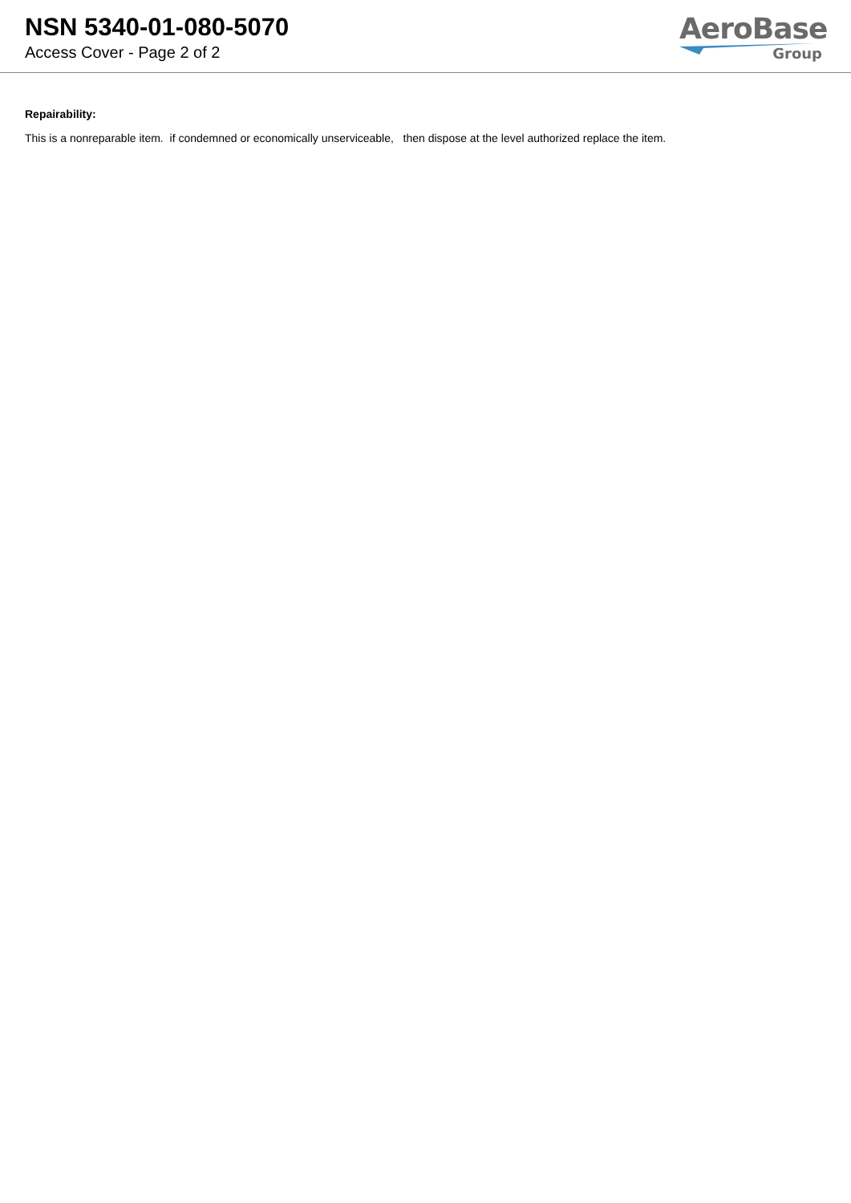NSN 5340-01-080-5070
Access Cover - Page 2 of 2
AeroBase
Group
Repairability:
This is a nonreparable item. if condemned or economically unserviceable, then dispose at the level authorized replace the item.